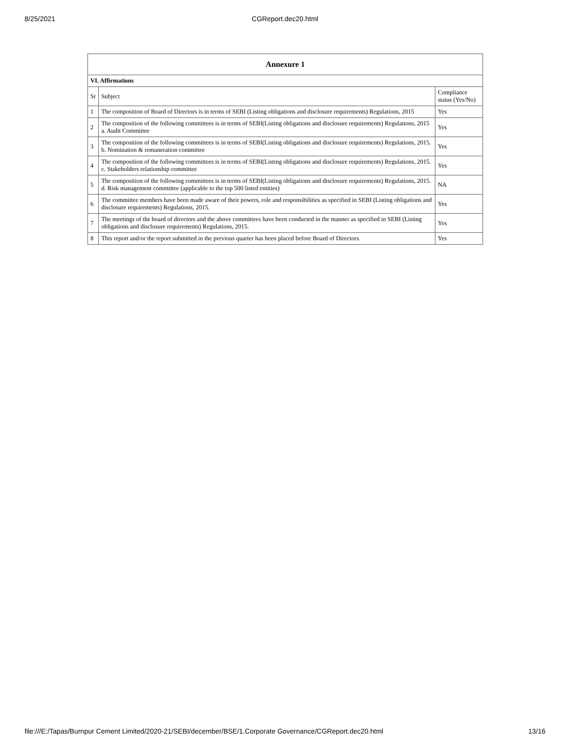8/25/2021
CGReport.dec20.html
| Annexure 1 | | |
| --- | --- | --- |
| VI. Affirmations | | |
| Sr | Subject | Compliance status (Yes/No) |
| 1 | The composition of Board of Directors is in terms of SEBI (Listing obligations and disclosure requirements) Regulations, 2015 | Yes |
| 2 | The composition of the following committees is in terms of SEBI(Listing obligations and disclosure requirements) Regulations, 2015 a. Audit Committee | Yes |
| 3 | The composition of the following committees is in terms of SEBI(Listing obligations and disclosure requirements) Regulations, 2015. b. Nomination & remuneration committee | Yes |
| 4 | The composition of the following committees is in terms of SEBI(Listing obligations and disclosure requirements) Regulations, 2015. c. Stakeholders relationship committee | Yes |
| 5 | The composition of the following committees is in terms of SEBI(Listing obligations and disclosure requirements) Regulations, 2015. d. Risk management committee (applicable to the top 500 listed entities) | NA |
| 6 | The committee members have been made aware of their powers, role and responsibilities as specified in SEBI (Listing obligations and disclosure requirements) Regulations, 2015. | Yes |
| 7 | The meetings of the board of directors and the above committees have been conducted in the manner as specified in SEBI (Listing obligations and disclosure requirements) Regulations, 2015. | Yes |
| 8 | This report and/or the report submitted in the previous quarter has been placed before Board of Directors. | Yes |
file:///E:/Tapas/Burnpur Cement Limited/2020-21/SEBI/december/BSE/1.Corporate Governance/CGReport.dec20.html 13/16